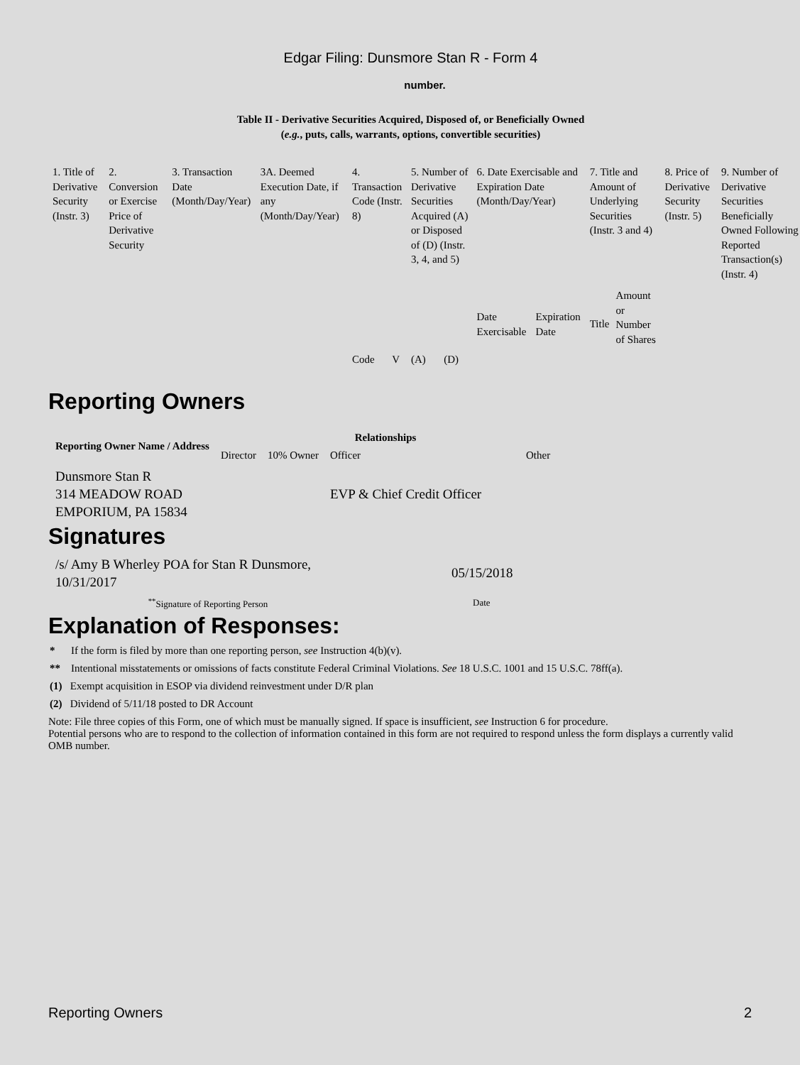Edgar Filing: Dunsmore Stan R - Form 4
number.
Table II - Derivative Securities Acquired, Disposed of, or Beneficially Owned
(e.g., puts, calls, warrants, options, convertible securities)
| 1. Title of Derivative Security (Instr. 3) | 2. Conversion or Exercise Price of Derivative Security | 3. Transaction Date (Month/Day/Year) | 3A. Deemed Execution Date, if any (Month/Day/Year) | 4. Transaction Code (Instr. 8) | | 5. Number of Derivative Securities Acquired (A) or Disposed of (D) (Instr. 3, 4, and 5) | | 6. Date Exercisable and Expiration Date (Month/Day/Year) | | 7. Title and Amount of Underlying Securities (Instr. 3 and 4) | | 8. Price of Derivative Security (Instr. 5) | 9. Number of Derivative Securities Beneficially Owned Following Reported Transaction(s) (Instr. 4) |
| | | | | Code | V | (A) | (D) | Date Exercisable | Expiration Date | Title | Amount or Number of Shares | | |
Reporting Owners
| Reporting Owner Name / Address | Relationships | | | |
| --- | --- | --- | --- | --- |
| | Director | 10% Owner | Officer | Other |
| Dunsmore Stan R 314 MEADOW ROAD EMPORIUM, PA 15834 | | | EVP & Chief Credit Officer | |
Signatures
| /s/ Amy B Wherley POA for Stan R Dunsmore, 10/31/2017 | 05/15/2018 |
| <sup>**</sup> Signature of Reporting Person | Date |
Explanation of Responses:
* If the form is filed by more than one reporting person, see Instruction 4(b)(v).
** Intentional misstatements or omissions of facts constitute Federal Criminal Violations. See 18 U.S.C. 1001 and 15 U.S.C. 78ff(a).
(1) Exempt acquisition in ESOP via dividend reinvestment under D/R plan
(2) Dividend of 5/11/18 posted to DR Account
Note: File three copies of this Form, one of which must be manually signed. If space is insufficient, see Instruction 6 for procedure.
Potential persons who are to respond to the collection of information contained in this form are not required to respond unless the form displays a currently valid OMB number.
Reporting Owners 2